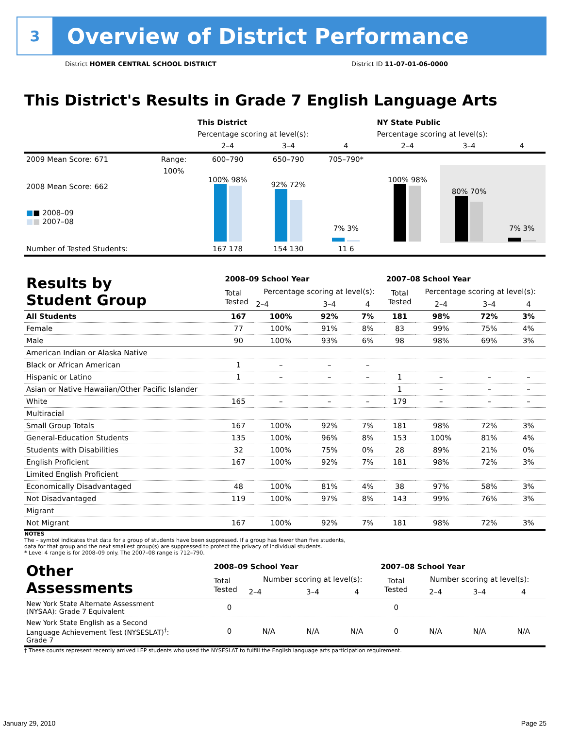3
Overview of District Performance
District HOMER CENTRAL SCHOOL DISTRICT
District ID 11-07-01-06-0000
This District's Results in Grade 7 English Language Arts
| | | This District | | | NY State Public | | |
| | | Percentage scoring at level(s): | | | Percentage scoring at level(s): | | |
| | | 2–4 | 3–4 | 4 | 2–4 | 3–4 | 4 |
| 2009 Mean Score: 671 | Range: | 600–790 | 650–790 | 705–790* | | | |
| 2008 Mean Score: 662 ■ ■ 2008–09 ■ ■ 2007–08 | 100% | 100% 98% | 92% 72% | 7% 3% | 100% 98% | 80% 70% | 7% 3% |
| Number of Tested Students: | | 167 178 | 154 130 | 11 6 | | | |
| Results by Student Group | 2008–09 School Year | | | | 2007–08 School Year | | | |
| | Total Tested | Percentage scoring at level(s): | | | Total Tested | Percentage scoring at level(s): | | |
| | | 2–4 | 3–4 | 4 | | 2–4 | 3–4 | 4 |
| All Students | 167 | 100% | 92% | 7% | 181 | 98% | 72% | 3% |
| Female | 77 | 100% | 91% | 8% | 83 | 99% | 75% | 4% |
| Male | 90 | 100% | 93% | 6% | 98 | 98% | 69% | 3% |
| American Indian or Alaska Native | | | | | | | | |
| Black or African American | 1 | – | – | – | | | | |
| Hispanic or Latino | 1 | – | – | – | 1 | – | – | – |
| Asian or Native Hawaiian/Other Pacific Islander | | | | | 1 | – | – | – |
| White | 165 | – | – | – | 179 | – | – | – |
| Multiracial | | | | | | | | |
| Small Group Totals | 167 | 100% | 92% | 7% | 181 | 98% | 72% | 3% |
| General-Education Students | 135 | 100% | 96% | 8% | 153 | 100% | 81% | 4% |
| Students with Disabilities | 32 | 100% | 75% | 0% | 28 | 89% | 21% | 0% |
| English Proficient | 167 | 100% | 92% | 7% | 181 | 98% | 72% | 3% |
| Limited English Proficient | | | | | | | | |
| Economically Disadvantaged | 48 | 100% | 81% | 4% | 38 | 97% | 58% | 3% |
| Not Disadvantaged | 119 | 100% | 97% | 8% | 143 | 99% | 76% | 3% |
| Migrant | | | | | | | | |
| Not Migrant | 167 | 100% | 92% | 7% | 181 | 98% | 72% | 3% |
NOTES
The – symbol indicates that data for a group of students have been suppressed. If a group has fewer than five students,
data for that group and the next smallest group(s) are suppressed to protect the privacy of individual students.
* Level 4 range is for 2008–09 only. The 2007–08 range is 712–790.
| Other Assessments | 2008–09 School Year | | | | 2007–08 School Year | | | |
| | Total Tested | Number scoring at level(s): | | | Total Tested | Number scoring at level(s): | | |
| | | 2–4 | 3–4 | 4 | | 2–4 | 3–4 | 4 |
| New York State Alternate Assessment (NYSAA): Grade 7 Equivalent | 0 | | | | 0 | | | |
| New York State English as a Second Language Achievement Test (NYSESLAT)<sup>†</sup>: Grade 7 | 0 | N/A | N/A | N/A | 0 | N/A | N/A | N/A |
† These counts represent recently arrived LEP students who used the NYSESLAT to fulfill the English language arts participation requirement.
January 29, 2010 Page 25